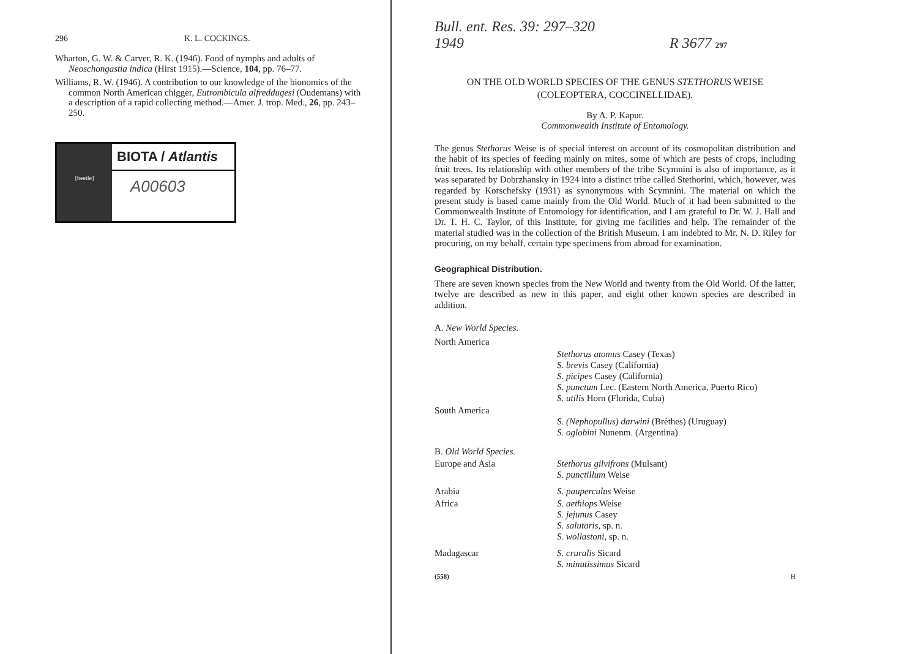296 K. L. COCKINGS.
Wharton, G. W. & Carver, R. K. (1946). Food of nymphs and adults of Neoschongastia indica (Hirst 1915).—Science, 104, pp. 76–77.
Williams, R. W. (1946). A contribution to our knowledge of the bionomics of the common North American chigger, Eutrombicula alfreddugesi (Oudemans) with a description of a rapid collecting method.—Amer. J. trop. Med., 26, pp. 243–250.
[beetle]
BIOTA / Atlantis
A00603
Bull. ent. Res. 39: 297–320
1949 R 3677 297
ON THE OLD WORLD SPECIES OF THE GENUS STETHORUS WEISE
(COLEOPTERA, COCCINELLIDAE).
By A. P. Kapur.
Commonwealth Institute of Entomology.
The genus Stethorus Weise is of special interest on account of its cosmopolitan distribution and the habit of its species of feeding mainly on mites, some of which are pests of crops, including fruit trees. Its relationship with other members of the tribe Scymnini is also of importance, as it was separated by Dobrzhansky in 1924 into a distinct tribe called Stethorini, which, however, was regarded by Korschefsky (1931) as synonymous with Scymnini. The material on which the present study is based came mainly from the Old World. Much of it had been submitted to the Commonwealth Institute of Entomology for identification, and I am grateful to Dr. W. J. Hall and Dr. T. H. C. Taylor, of this Institute, for giving me facilities and help. The remainder of the material studied was in the collection of the British Museum. I am indebted to Mr. N. D. Riley for procuring, on my behalf, certain type specimens from abroad for examination.
Geographical Distribution.
There are seven known species from the New World and twenty from the Old World. Of the latter, twelve are described as new in this paper, and eight other known species are described in addition.
A. New World Species.
| North America | |
| | Stethorus atomus Casey (Texas) S. brevis Casey (California) S. picipes Casey (California) S. punctum Lec. (Eastern North America, Puerto Rico) S. utilis Horn (Florida, Cuba) |
| South America | S. (Nephopullus) darwini (Brèthes) (Uruguay) S. oglobini Nunenm. (Argentina) |
| B. Old World Species. | |
| Europe and Asia | Stethorus gilvifrons (Mulsant) S. punctillum Weise |
| Arabia | S. pauperculus Weise |
| Africa | S. aethiops Weise S. jejunus Casey S. salutaris , sp. n. S. wollastoni , sp. n. |
| Madagascar | S. cruralis Sicard S. minutissimus Sicard |
(558) H